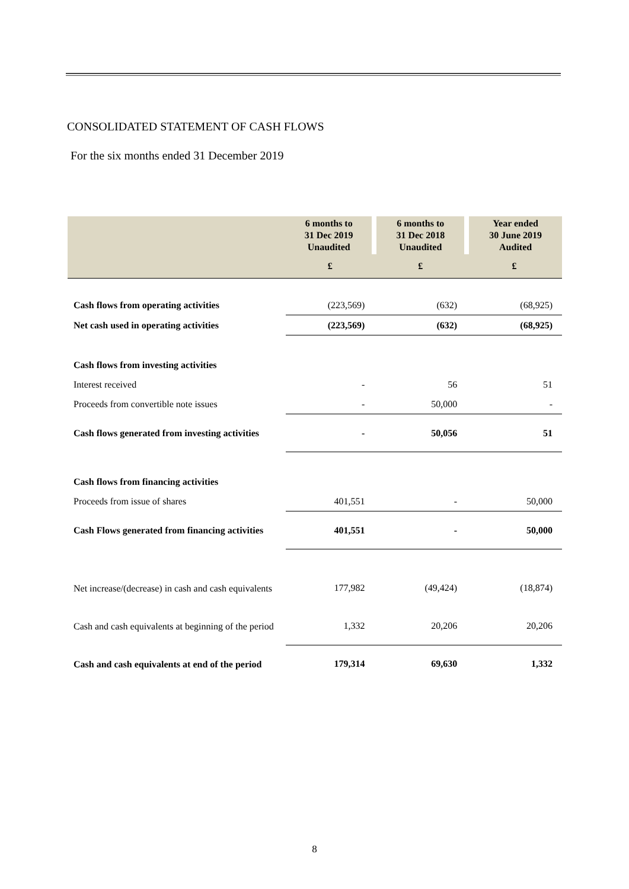CONSOLIDATED STATEMENT OF CASH FLOWS
For the six months ended 31 December 2019
| | 6 months to 31 Dec 2019 Unaudited | 6 months to 31 Dec 2018 Unaudited | Year ended 30 June 2019 Audited |
| --- | --- | --- | --- |
| | £ | £ | £ |
| Cash flows from operating activities | (223,569) | (632) | (68,925) |
| Net cash used in operating activities | (223,569) | (632) | (68,925) |
| Cash flows from investing activities | | | |
| Interest received | - | 56 | 51 |
| Proceeds from convertible note issues | - | 50,000 | - |
| Cash flows generated from investing activities | - | 50,056 | 51 |
| Cash flows from financing activities | | | |
| Proceeds from issue of shares | 401,551 | - | 50,000 |
| Cash Flows generated from financing activities | 401,551 | - | 50,000 |
| Net increase/(decrease) in cash and cash equivalents | 177,982 | (49,424) | (18,874) |
| Cash and cash equivalents at beginning of the period | 1,332 | 20,206 | 20,206 |
| Cash and cash equivalents at end of the period | 179,314 | 69,630 | 1,332 |
8